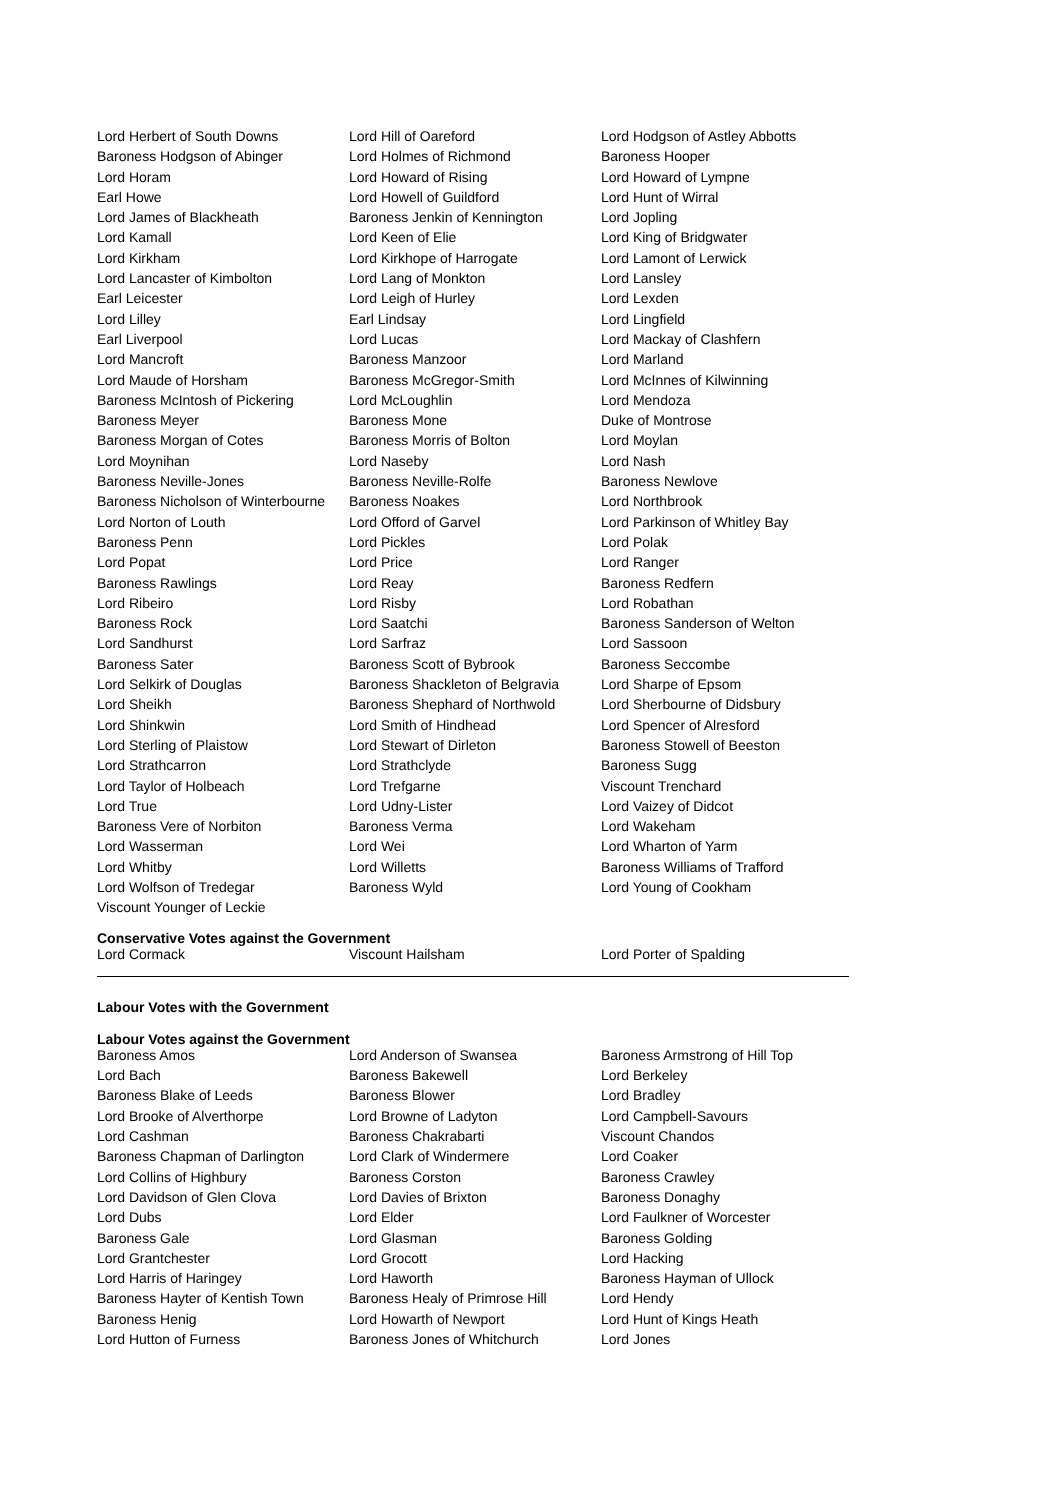| Lord Herbert of South Downs | Lord Hill of Oareford | Lord Hodgson of Astley Abbotts |
| Baroness Hodgson of Abinger | Lord Holmes of Richmond | Baroness Hooper |
| Lord Horam | Lord Howard of Rising | Lord Howard of Lympne |
| Earl Howe | Lord Howell of Guildford | Lord Hunt of Wirral |
| Lord James of Blackheath | Baroness Jenkin of Kennington | Lord Jopling |
| Lord Kamall | Lord Keen of Elie | Lord King of Bridgwater |
| Lord Kirkham | Lord Kirkhope of Harrogate | Lord Lamont of Lerwick |
| Lord Lancaster of Kimbolton | Lord Lang of Monkton | Lord Lansley |
| Earl Leicester | Lord Leigh of Hurley | Lord Lexden |
| Lord Lilley | Earl Lindsay | Lord Lingfield |
| Earl Liverpool | Lord Lucas | Lord Mackay of Clashfern |
| Lord Mancroft | Baroness Manzoor | Lord Marland |
| Lord Maude of Horsham | Baroness McGregor-Smith | Lord McInnes of Kilwinning |
| Baroness McIntosh of Pickering | Lord McLoughlin | Lord Mendoza |
| Baroness Meyer | Baroness Mone | Duke of Montrose |
| Baroness Morgan of Cotes | Baroness Morris of Bolton | Lord Moylan |
| Lord Moynihan | Lord Naseby | Lord Nash |
| Baroness Neville-Jones | Baroness Neville-Rolfe | Baroness Newlove |
| Baroness Nicholson of Winterbourne | Baroness Noakes | Lord Northbrook |
| Lord Norton of Louth | Lord Offord of Garvel | Lord Parkinson of Whitley Bay |
| Baroness Penn | Lord Pickles | Lord Polak |
| Lord Popat | Lord Price | Lord Ranger |
| Baroness Rawlings | Lord Reay | Baroness Redfern |
| Lord Ribeiro | Lord Risby | Lord Robathan |
| Baroness Rock | Lord Saatchi | Baroness Sanderson of Welton |
| Lord Sandhurst | Lord Sarfraz | Lord Sassoon |
| Baroness Sater | Baroness Scott of Bybrook | Baroness Seccombe |
| Lord Selkirk of Douglas | Baroness Shackleton of Belgravia | Lord Sharpe of Epsom |
| Lord Sheikh | Baroness Shephard of Northwold | Lord Sherbourne of Didsbury |
| Lord Shinkwin | Lord Smith of Hindhead | Lord Spencer of Alresford |
| Lord Sterling of Plaistow | Lord Stewart of Dirleton | Baroness Stowell of Beeston |
| Lord Strathcarron | Lord Strathclyde | Baroness Sugg |
| Lord Taylor of Holbeach | Lord Trefgarne | Viscount Trenchard |
| Lord True | Lord Udny-Lister | Lord Vaizey of Didcot |
| Baroness Vere of Norbiton | Baroness Verma | Lord Wakeham |
| Lord Wasserman | Lord Wei | Lord Wharton of Yarm |
| Lord Whitby | Lord Willetts | Baroness Williams of Trafford |
| Lord Wolfson of Tredegar | Baroness Wyld | Lord Young of Cookham |
| Viscount Younger of Leckie | | |
Conservative Votes against the Government
| Lord Cormack | Viscount Hailsham | Lord Porter of Spalding |
Labour Votes with the Government
Labour Votes against the Government
| Baroness Amos | Lord Anderson of Swansea | Baroness Armstrong of Hill Top |
| Lord Bach | Baroness Bakewell | Lord Berkeley |
| Baroness Blake of Leeds | Baroness Blower | Lord Bradley |
| Lord Brooke of Alverthorpe | Lord Browne of Ladyton | Lord Campbell-Savours |
| Lord Cashman | Baroness Chakrabarti | Viscount Chandos |
| Baroness Chapman of Darlington | Lord Clark of Windermere | Lord Coaker |
| Lord Collins of Highbury | Baroness Corston | Baroness Crawley |
| Lord Davidson of Glen Clova | Lord Davies of Brixton | Baroness Donaghy |
| Lord Dubs | Lord Elder | Lord Faulkner of Worcester |
| Baroness Gale | Lord Glasman | Baroness Golding |
| Lord Grantchester | Lord Grocott | Lord Hacking |
| Lord Harris of Haringey | Lord Haworth | Baroness Hayman of Ullock |
| Baroness Hayter of Kentish Town | Baroness Healy of Primrose Hill | Lord Hendy |
| Baroness Henig | Lord Howarth of Newport | Lord Hunt of Kings Heath |
| Lord Hutton of Furness | Baroness Jones of Whitchurch | Lord Jones |